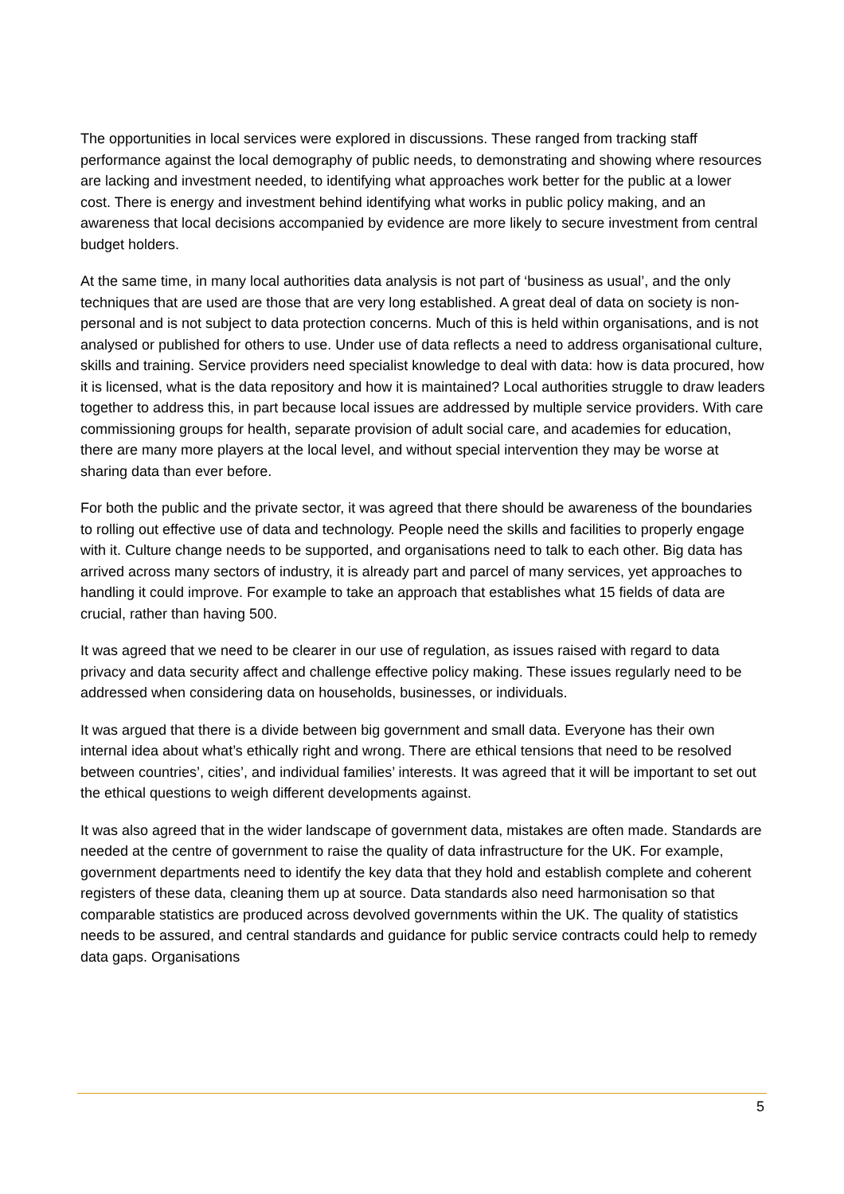The opportunities in local services were explored in discussions. These ranged from tracking staff performance against the local demography of public needs, to demonstrating and showing where resources are lacking and investment needed, to identifying what approaches work better for the public at a lower cost. There is energy and investment behind identifying what works in public policy making, and an awareness that local decisions accompanied by evidence are more likely to secure investment from central budget holders.
At the same time, in many local authorities data analysis is not part of ‘business as usual’, and the only techniques that are used are those that are very long established. A great deal of data on society is non-personal and is not subject to data protection concerns. Much of this is held within organisations, and is not analysed or published for others to use. Under use of data reflects a need to address organisational culture, skills and training. Service providers need specialist knowledge to deal with data: how is data procured, how it is licensed, what is the data repository and how it is maintained? Local authorities struggle to draw leaders together to address this, in part because local issues are addressed by multiple service providers. With care commissioning groups for health, separate provision of adult social care, and academies for education, there are many more players at the local level, and without special intervention they may be worse at sharing data than ever before.
For both the public and the private sector, it was agreed that there should be awareness of the boundaries to rolling out effective use of data and technology. People need the skills and facilities to properly engage with it. Culture change needs to be supported, and organisations need to talk to each other. Big data has arrived across many sectors of industry, it is already part and parcel of many services, yet approaches to handling it could improve. For example to take an approach that establishes what 15 fields of data are crucial, rather than having 500.
It was agreed that we need to be clearer in our use of regulation, as issues raised with regard to data privacy and data security affect and challenge effective policy making. These issues regularly need to be addressed when considering data on households, businesses, or individuals.
It was argued that there is a divide between big government and small data. Everyone has their own internal idea about what’s ethically right and wrong. There are ethical tensions that need to be resolved between countries’, cities’, and individual families’ interests. It was agreed that it will be important to set out the ethical questions to weigh different developments against.
It was also agreed that in the wider landscape of government data, mistakes are often made. Standards are needed at the centre of government to raise the quality of data infrastructure for the UK. For example, government departments need to identify the key data that they hold and establish complete and coherent registers of these data, cleaning them up at source. Data standards also need harmonisation so that comparable statistics are produced across devolved governments within the UK. The quality of statistics needs to be assured, and central standards and guidance for public service contracts could help to remedy data gaps. Organisations
5